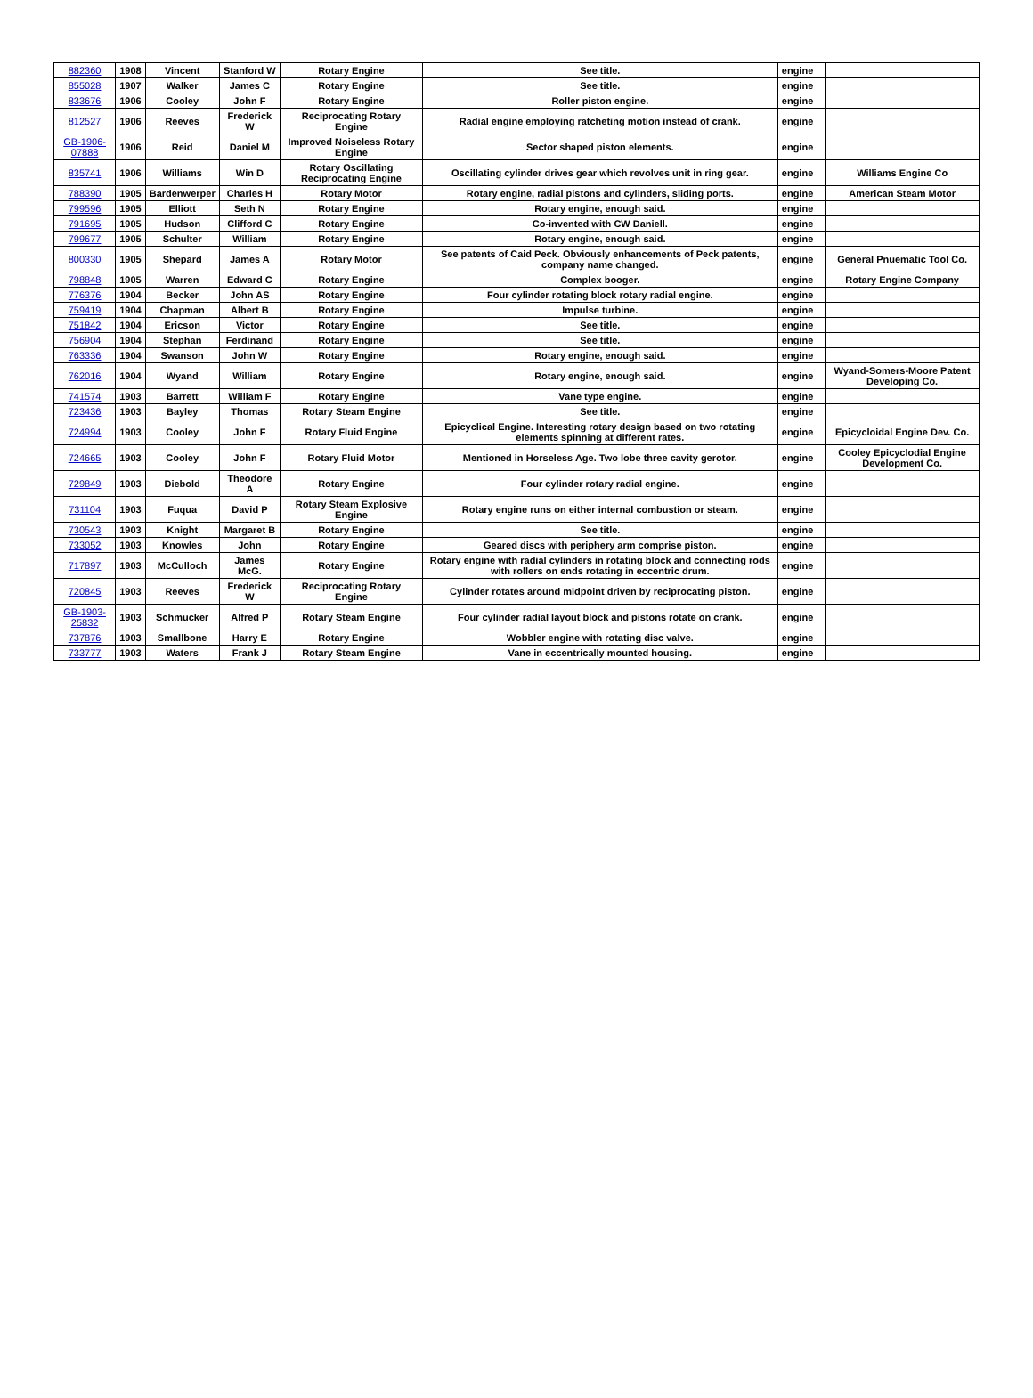| 882360 | 1908 | Vincent | Stanford W | Rotary Engine | See title. | engine | | |
| 855028 | 1907 | Walker | James C | Rotary Engine | See title. | engine | | |
| 833676 | 1906 | Cooley | John F | Rotary Engine | Roller piston engine. | engine | | |
| 812527 | 1906 | Reeves | Frederick W | Reciprocating Rotary Engine | Radial engine employing ratcheting motion instead of crank. | engine | | |
| GB-1906-07888 | 1906 | Reid | Daniel M | Improved Noiseless Rotary Engine | Sector shaped piston elements. | engine | | |
| 835741 | 1906 | Williams | Win D | Rotary Oscillating Reciprocating Engine | Oscillating cylinder drives gear which revolves unit in ring gear. | engine | | Williams Engine Co |
| 788390 | 1905 | Bardenwerper | Charles H | Rotary Motor | Rotary engine, radial pistons and cylinders, sliding ports. | engine | | American Steam Motor |
| 799596 | 1905 | Elliott | Seth N | Rotary Engine | Rotary engine, enough said. | engine | | |
| 791695 | 1905 | Hudson | Clifford C | Rotary Engine | Co-invented with CW Daniell. | engine | | |
| 799677 | 1905 | Schulter | William | Rotary Engine | Rotary engine, enough said. | engine | | |
| 800330 | 1905 | Shepard | James A | Rotary Motor | See patents of Caid Peck. Obviously enhancements of Peck patents, company name changed. | engine | | General Pnuematic Tool Co. |
| 798848 | 1905 | Warren | Edward C | Rotary Engine | Complex booger. | engine | | Rotary Engine Company |
| 776376 | 1904 | Becker | John AS | Rotary Engine | Four cylinder rotating block rotary radial engine. | engine | | |
| 759419 | 1904 | Chapman | Albert B | Rotary Engine | Impulse turbine. | engine | | |
| 751842 | 1904 | Ericson | Victor | Rotary Engine | See title. | engine | | |
| 756904 | 1904 | Stephan | Ferdinand | Rotary Engine | See title. | engine | | |
| 763336 | 1904 | Swanson | John W | Rotary Engine | Rotary engine, enough said. | engine | | |
| 762016 | 1904 | Wyand | William | Rotary Engine | Rotary engine, enough said. | engine | | Wyand-Somers-Moore Patent Developing Co. |
| 741574 | 1903 | Barrett | William F | Rotary Engine | Vane type engine. | engine | | |
| 723436 | 1903 | Bayley | Thomas | Rotary Steam Engine | See title. | engine | | |
| 724994 | 1903 | Cooley | John F | Rotary Fluid Engine | Epicyclical Engine. Interesting rotary design based on two rotating elements spinning at different rates. | engine | | Epicycloidal Engine Dev. Co. |
| 724665 | 1903 | Cooley | John F | Rotary Fluid Motor | Mentioned in Horseless Age. Two lobe three cavity gerotor. | engine | | Cooley Epicyclodial Engine Development Co. |
| 729849 | 1903 | Diebold | Theodore A | Rotary Engine | Four cylinder rotary radial engine. | engine | | |
| 731104 | 1903 | Fuqua | David P | Rotary Steam Explosive Engine | Rotary engine runs on either internal combustion or steam. | engine | | |
| 730543 | 1903 | Knight | Margaret B | Rotary Engine | See title. | engine | | |
| 733052 | 1903 | Knowles | John | Rotary Engine | Geared discs with periphery arm comprise piston. | engine | | |
| 717897 | 1903 | McCulloch | James McG. | Rotary Engine | Rotary engine with radial cylinders in rotating block and connecting rods with rollers on ends rotating in eccentric drum. | engine | | |
| 720845 | 1903 | Reeves | Frederick W | Reciprocating Rotary Engine | Cylinder rotates around midpoint driven by reciprocating piston. | engine | | |
| GB-1903-25832 | 1903 | Schmucker | Alfred P | Rotary Steam Engine | Four cylinder radial layout block and pistons rotate on crank. | engine | | |
| 737876 | 1903 | Smallbone | Harry E | Rotary Engine | Wobbler engine with rotating disc valve. | engine | | |
| 733777 | 1903 | Waters | Frank J | Rotary Steam Engine | Vane in eccentrically mounted housing. | engine | | |